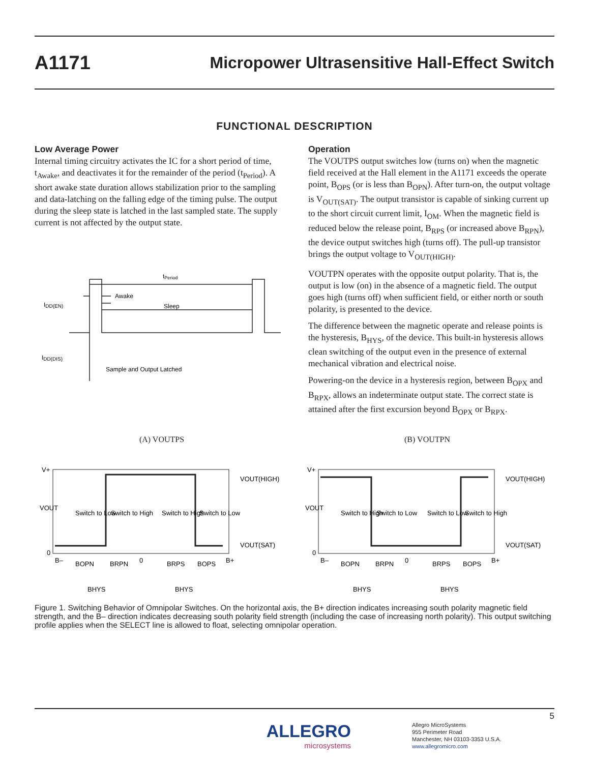A1171 Micropower Ultrasensitive Hall-Effect Switch
FUNCTIONAL DESCRIPTION
Low Average Power
Internal timing circuitry activates the IC for a short period of time, t<sub>Awake</sub>, and deactivates it for the remainder of the period (t<sub>Period</sub>). A short awake state duration allows stabilization prior to the sampling and data-latching on the falling edge of the timing pulse. The output during the sleep state is latched in the last sampled state. The supply current is not affected by the output state.
tPeriod
Awake
Sleep
IDD(EN)
IDD(DIS)
Sample and Output Latched
Operation
The VOUTPS output switches low (turns on) when the magnetic field received at the Hall element in the A1171 exceeds the operate point, B<sub>OPS</sub> (or is less than B<sub>OPN</sub>). After turn-on, the output voltage is V<sub>OUT(SAT)</sub>. The output transistor is capable of sinking current up to the short circuit current limit, I<sub>OM</sub>. When the magnetic field is reduced below the release point, B<sub>RPS</sub> (or increased above B<sub>RPN</sub>), the device output switches high (turns off). The pull-up transistor brings the output voltage to V<sub>OUT(HIGH)</sub>.
VOUTPN operates with the opposite output polarity. That is, the output is low (on) in the absence of a magnetic field. The output goes high (turns off) when sufficient field, or either north or south polarity, is presented to the device.
The difference between the magnetic operate and release points is the hysteresis, B<sub>HYS</sub>, of the device. This built-in hysteresis allows clean switching of the output even in the presence of external mechanical vibration and electrical noise.
Powering-on the device in a hysteresis region, between B<sub>OPX</sub> and B<sub>RPX</sub>, allows an indeterminate output state. The correct state is attained after the first excursion beyond B<sub>OPX</sub> or B<sub>RPX</sub>.
(A) VOUTPS
V+
0
B–
0
B+
VOUT(HIGH)
VOUT(SAT)
VOUT
Switch to Low
Switch to High
Switch to High
Switch to Low
BOPN
BRPN
BRPS
BOPS
BHYS
BHYS
(B) VOUTPN
V+
0
B–
0
B+
VOUT(HIGH)
VOUT(SAT)
VOUT
Switch to High
Switch to Low
Switch to Low
Switch to High
BOPN
BRPN
BRPS
BOPS
BHYS
BHYS
Figure 1. Switching Behavior of Omnipolar Switches. On the horizontal axis, the B+ direction indicates increasing south polarity magnetic field strength, and the B– direction indicates decreasing south polarity field strength (including the case of increasing north polarity). This output switching profile applies when the SELECT line is allowed to float, selecting omnipolar operation.
5
ALLEGRO
microsystems
Allegro MicroSystems
955 Perimeter Road
Manchester, NH 03103-3353 U.S.A.
www.allegromicro.com